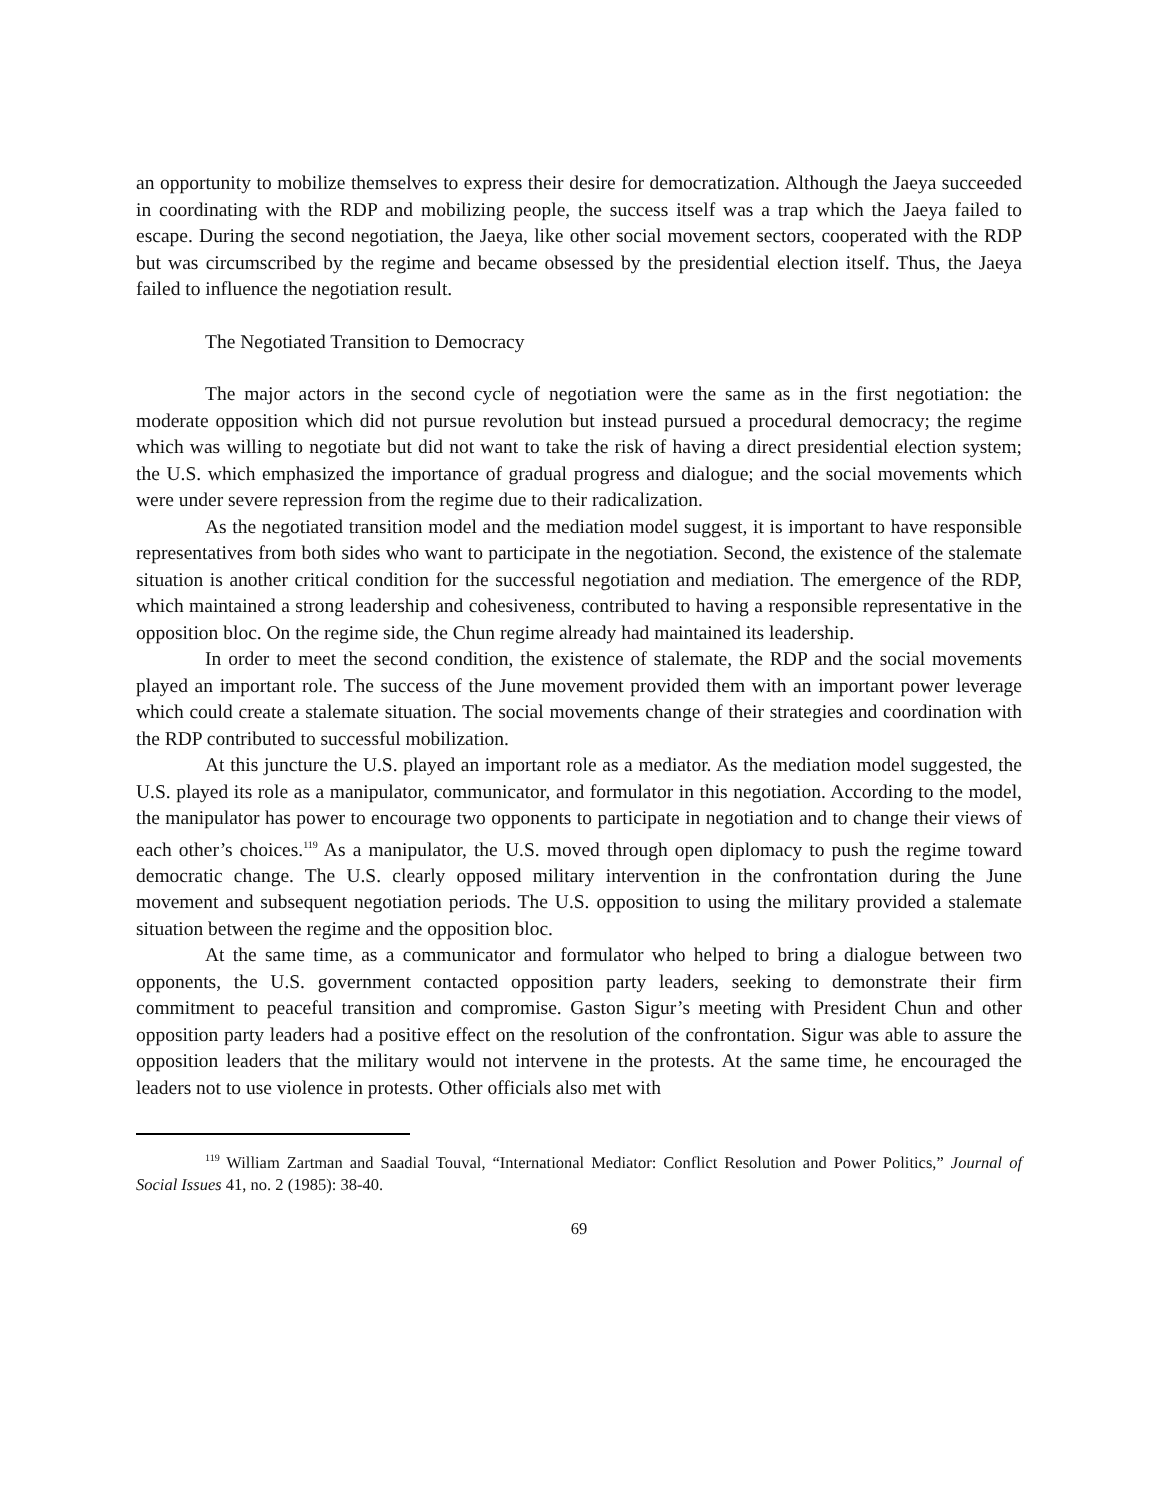an opportunity to mobilize themselves to express their desire for democratization. Although the Jaeya succeeded in coordinating with the RDP and mobilizing people, the success itself was a trap which the Jaeya failed to escape. During the second negotiation, the Jaeya, like other social movement sectors, cooperated with the RDP but was circumscribed by the regime and became obsessed by the presidential election itself. Thus, the Jaeya failed to influence the negotiation result.
The Negotiated Transition to Democracy
The major actors in the second cycle of negotiation were the same as in the first negotiation: the moderate opposition which did not pursue revolution but instead pursued a procedural democracy; the regime which was willing to negotiate but did not want to take the risk of having a direct presidential election system; the U.S. which emphasized the importance of gradual progress and dialogue; and the social movements which were under severe repression from the regime due to their radicalization.
As the negotiated transition model and the mediation model suggest, it is important to have responsible representatives from both sides who want to participate in the negotiation. Second, the existence of the stalemate situation is another critical condition for the successful negotiation and mediation. The emergence of the RDP, which maintained a strong leadership and cohesiveness, contributed to having a responsible representative in the opposition bloc. On the regime side, the Chun regime already had maintained its leadership.
In order to meet the second condition, the existence of stalemate, the RDP and the social movements played an important role. The success of the June movement provided them with an important power leverage which could create a stalemate situation. The social movements change of their strategies and coordination with the RDP contributed to successful mobilization.
At this juncture the U.S. played an important role as a mediator. As the mediation model suggested, the U.S. played its role as a manipulator, communicator, and formulator in this negotiation. According to the model, the manipulator has power to encourage two opponents to participate in negotiation and to change their views of each other’s choices.<sup>119</sup> As a manipulator, the U.S. moved through open diplomacy to push the regime toward democratic change. The U.S. clearly opposed military intervention in the confrontation during the June movement and subsequent negotiation periods. The U.S. opposition to using the military provided a stalemate situation between the regime and the opposition bloc.
At the same time, as a communicator and formulator who helped to bring a dialogue between two opponents, the U.S. government contacted opposition party leaders, seeking to demonstrate their firm commitment to peaceful transition and compromise. Gaston Sigur’s meeting with President Chun and other opposition party leaders had a positive effect on the resolution of the confrontation. Sigur was able to assure the opposition leaders that the military would not intervene in the protests. At the same time, he encouraged the leaders not to use violence in protests. Other officials also met with
<sup>119</sup> William Zartman and Saadial Touval, “International Mediator: Conflict Resolution and Power Politics,” Journal of Social Issues 41, no. 2 (1985): 38-40.
69